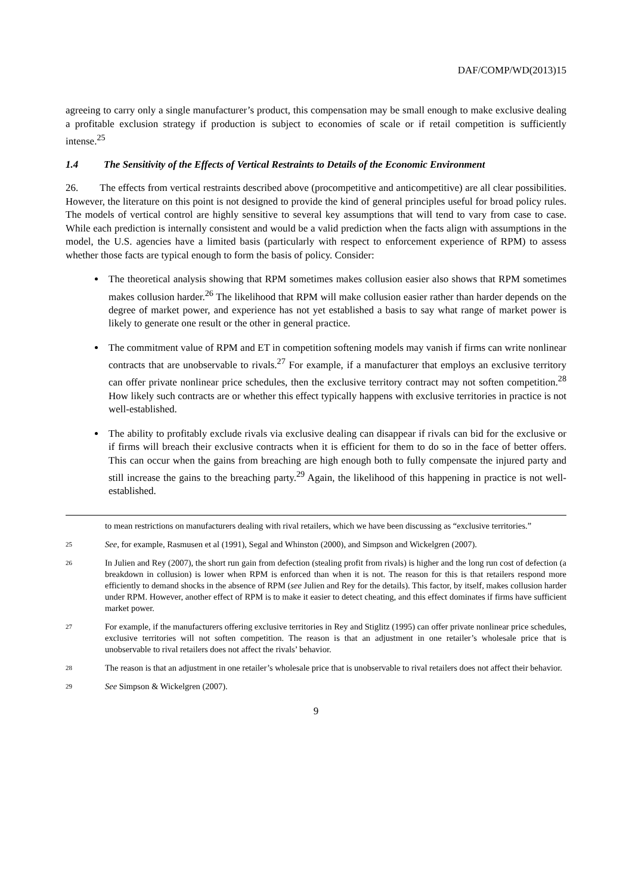DAF/COMP/WD(2013)15
agreeing to carry only a single manufacturer’s product, this compensation may be small enough to make exclusive dealing a profitable exclusion strategy if production is subject to economies of scale or if retail competition is sufficiently intense.<sup>25</sup>
1.4 The Sensitivity of the Effects of Vertical Restraints to Details of the Economic Environment
26. The effects from vertical restraints described above (procompetitive and anticompetitive) are all clear possibilities. However, the literature on this point is not designed to provide the kind of general principles useful for broad policy rules. The models of vertical control are highly sensitive to several key assumptions that will tend to vary from case to case. While each prediction is internally consistent and would be a valid prediction when the facts align with assumptions in the model, the U.S. agencies have a limited basis (particularly with respect to enforcement experience of RPM) to assess whether those facts are typical enough to form the basis of policy. Consider:
The theoretical analysis showing that RPM sometimes makes collusion easier also shows that RPM sometimes makes collusion harder.<sup>26</sup> The likelihood that RPM will make collusion easier rather than harder depends on the degree of market power, and experience has not yet established a basis to say what range of market power is likely to generate one result or the other in general practice.
The commitment value of RPM and ET in competition softening models may vanish if firms can write nonlinear contracts that are unobservable to rivals.<sup>27</sup> For example, if a manufacturer that employs an exclusive territory can offer private nonlinear price schedules, then the exclusive territory contract may not soften competition.<sup>28</sup> How likely such contracts are or whether this effect typically happens with exclusive territories in practice is not well-established.
The ability to profitably exclude rivals via exclusive dealing can disappear if rivals can bid for the exclusive or if firms will breach their exclusive contracts when it is efficient for them to do so in the face of better offers. This can occur when the gains from breaching are high enough both to fully compensate the injured party and still increase the gains to the breaching party.<sup>29</sup> Again, the likelihood of this happening in practice is not well-established.
to mean restrictions on manufacturers dealing with rival retailers, which we have been discussing as “exclusive territories.”
25 See, for example, Rasmusen et al (1991), Segal and Whinston (2000), and Simpson and Wickelgren (2007).
26 In Julien and Rey (2007), the short run gain from defection (stealing profit from rivals) is higher and the long run cost of defection (a breakdown in collusion) is lower when RPM is enforced than when it is not. The reason for this is that retailers respond more efficiently to demand shocks in the absence of RPM (see Julien and Rey for the details). This factor, by itself, makes collusion harder under RPM. However, another effect of RPM is to make it easier to detect cheating, and this effect dominates if firms have sufficient market power.
27 For example, if the manufacturers offering exclusive territories in Rey and Stiglitz (1995) can offer private nonlinear price schedules, exclusive territories will not soften competition. The reason is that an adjustment in one retailer’s wholesale price that is unobservable to rival retailers does not affect the rivals’ behavior.
28 The reason is that an adjustment in one retailer’s wholesale price that is unobservable to rival retailers does not affect their behavior.
29 See Simpson & Wickelgren (2007).
9